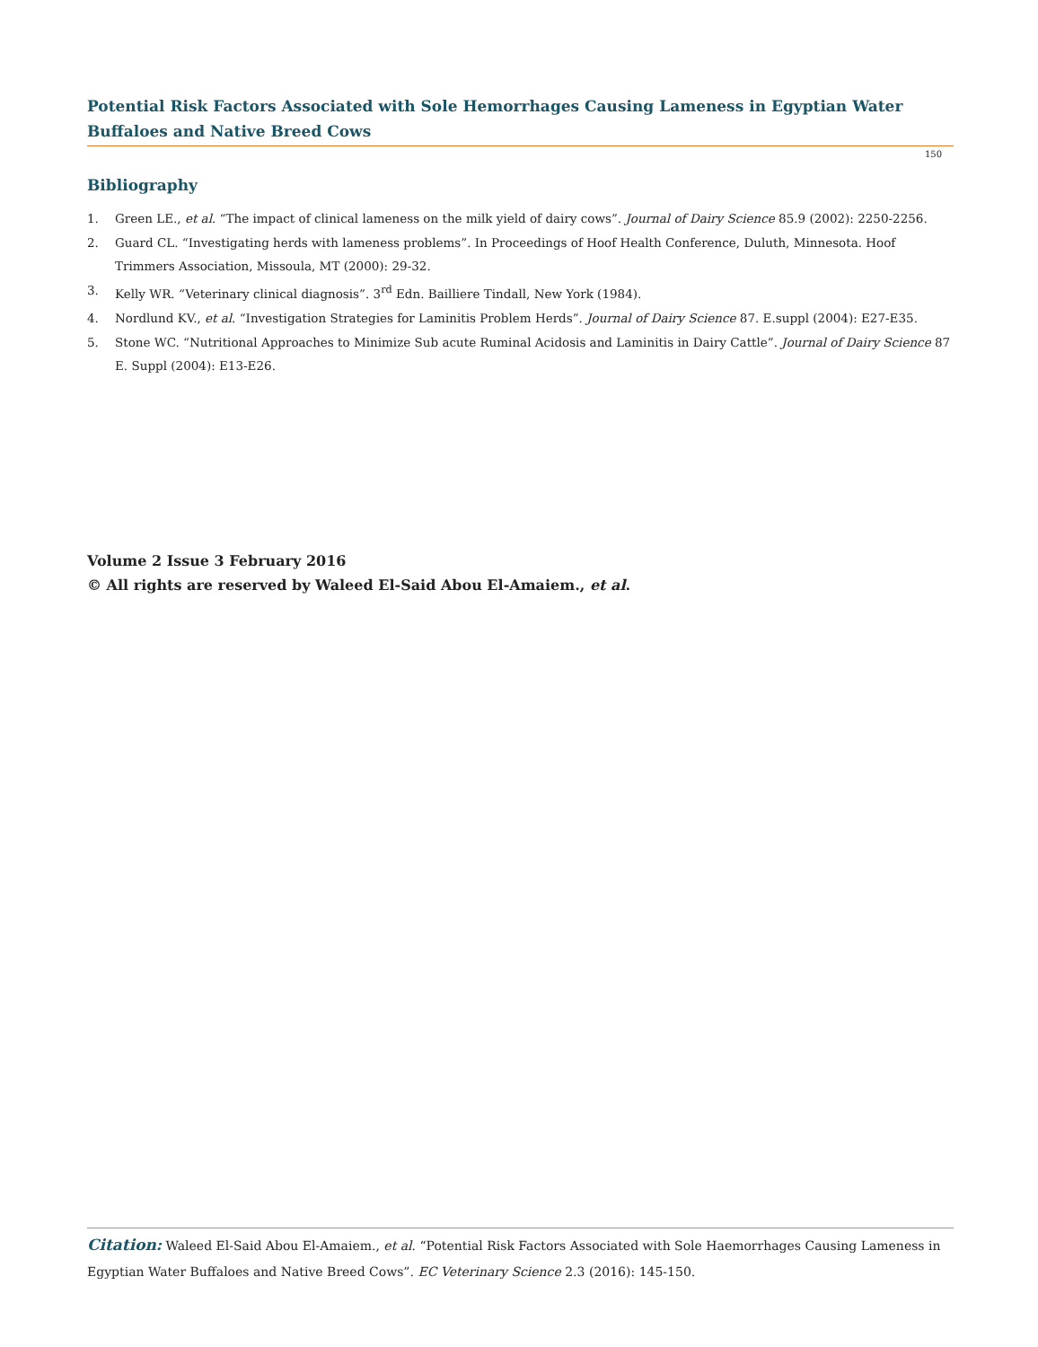Potential Risk Factors Associated with Sole Hemorrhages Causing Lameness in Egyptian Water Buffaloes and Native Breed Cows
150
Bibliography
1. Green LE., et al. “The impact of clinical lameness on the milk yield of dairy cows”. Journal of Dairy Science 85.9 (2002): 2250-2256.
2. Guard CL. “Investigating herds with lameness problems”. In Proceedings of Hoof Health Conference, Duluth, Minnesota. Hoof Trimmers Association, Missoula, MT (2000): 29-32.
3. Kelly WR. “Veterinary clinical diagnosis”. 3<sup>rd</sup> Edn. Bailliere Tindall, New York (1984).
4. Nordlund KV., et al. “Investigation Strategies for Laminitis Problem Herds”. Journal of Dairy Science 87. E.suppl (2004): E27-E35.
5. Stone WC. “Nutritional Approaches to Minimize Sub acute Ruminal Acidosis and Laminitis in Dairy Cattle”. Journal of Dairy Science 87 E. Suppl (2004): E13-E26.
Volume 2 Issue 3 February 2016
© All rights are reserved by Waleed El-Said Abou El-Amaiem., et al.
Citation: Waleed El-Said Abou El-Amaiem., et al. “Potential Risk Factors Associated with Sole Haemorrhages Causing Lameness in Egyptian Water Buffaloes and Native Breed Cows”. EC Veterinary Science 2.3 (2016): 145-150.